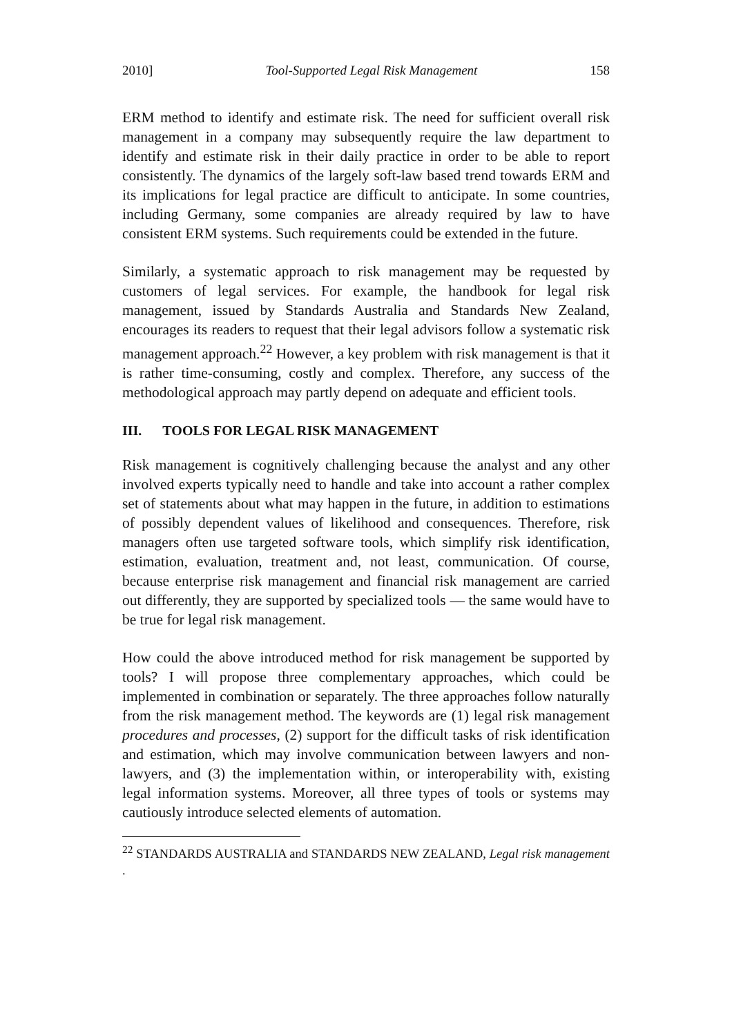2010] Tool-Supported Legal Risk Management 158
ERM method to identify and estimate risk. The need for sufficient overall risk management in a company may subsequently require the law department to identify and estimate risk in their daily practice in order to be able to report consistently. The dynamics of the largely soft-law based trend towards ERM and its implications for legal practice are difficult to anticipate. In some countries, including Germany, some companies are already required by law to have consistent ERM systems. Such requirements could be extended in the future.
Similarly, a systematic approach to risk management may be requested by customers of legal services. For example, the handbook for legal risk management, issued by Standards Australia and Standards New Zealand, encourages its readers to request that their legal advisors follow a systematic risk management approach.<sup>22</sup> However, a key problem with risk management is that it is rather time-consuming, costly and complex. Therefore, any success of the methodological approach may partly depend on adequate and efficient tools.
III. TOOLS FOR LEGAL RISK MANAGEMENT
Risk management is cognitively challenging because the analyst and any other involved experts typically need to handle and take into account a rather complex set of statements about what may happen in the future, in addition to estimations of possibly dependent values of likelihood and consequences. Therefore, risk managers often use targeted software tools, which simplify risk identification, estimation, evaluation, treatment and, not least, communication. Of course, because enterprise risk management and financial risk management are carried out differently, they are supported by specialized tools — the same would have to be true for legal risk management.
How could the above introduced method for risk management be supported by tools? I will propose three complementary approaches, which could be implemented in combination or separately. The three approaches follow naturally from the risk management method. The keywords are (1) legal risk management procedures and processes, (2) support for the difficult tasks of risk identification and estimation, which may involve communication between lawyers and non-lawyers, and (3) the implementation within, or interoperability with, existing legal information systems. Moreover, all three types of tools or systems may cautiously introduce selected elements of automation.
<sup>22</sup> STANDARDS AUSTRALIA and STANDARDS NEW ZEALAND, Legal risk management .